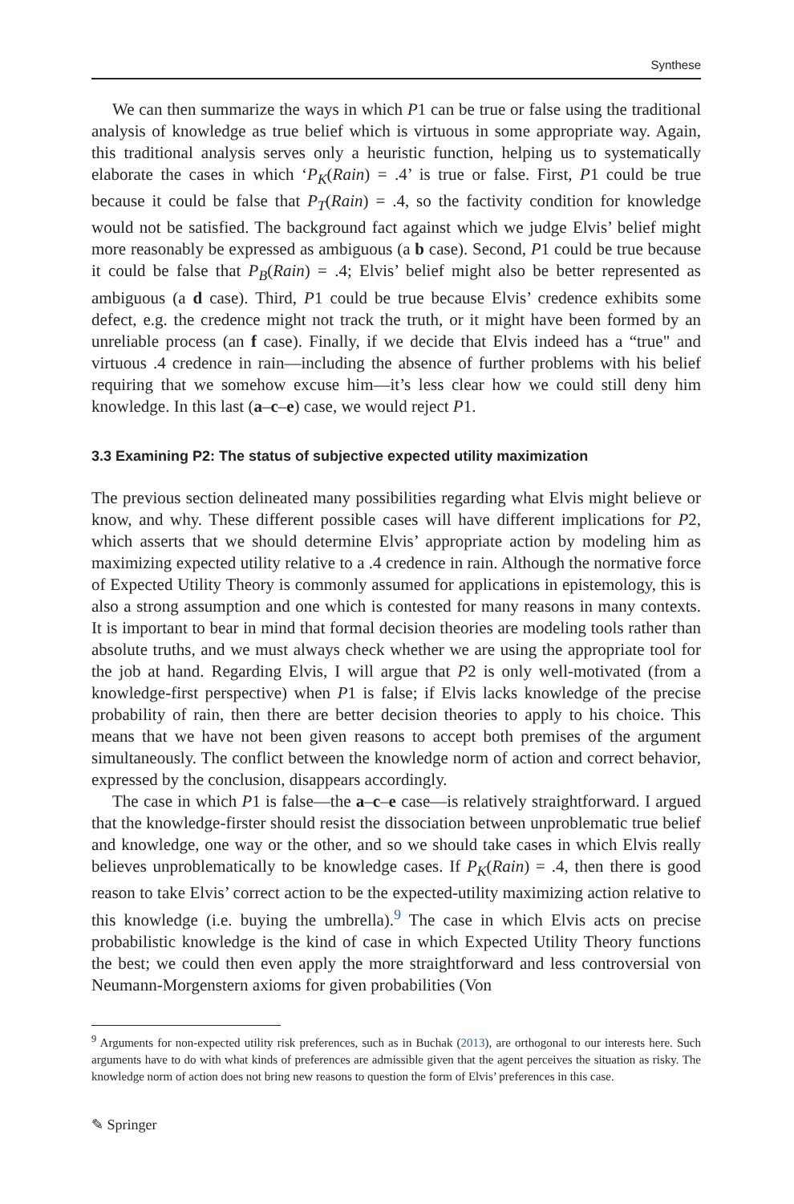Synthese
We can then summarize the ways in which P1 can be true or false using the traditional analysis of knowledge as true belief which is virtuous in some appropriate way. Again, this traditional analysis serves only a heuristic function, helping us to systematically elaborate the cases in which ‘P<sub>K</sub>(Rain) = .4’ is true or false. First, P1 could be true because it could be false that P<sub>T</sub>(Rain) = .4, so the factivity condition for knowledge would not be satisfied. The background fact against which we judge Elvis’ belief might more reasonably be expressed as ambiguous (a b case). Second, P1 could be true because it could be false that P<sub>B</sub>(Rain) = .4; Elvis’ belief might also be better represented as ambiguous (a d case). Third, P1 could be true because Elvis’ credence exhibits some defect, e.g. the credence might not track the truth, or it might have been formed by an unreliable process (an f case). Finally, if we decide that Elvis indeed has a “true" and virtuous .4 credence in rain—including the absence of further problems with his belief requiring that we somehow excuse him—it’s less clear how we could still deny him knowledge. In this last (a–c–e) case, we would reject P1.
3.3 Examining P2: The status of subjective expected utility maximization
The previous section delineated many possibilities regarding what Elvis might believe or know, and why. These different possible cases will have different implications for P2, which asserts that we should determine Elvis’ appropriate action by modeling him as maximizing expected utility relative to a .4 credence in rain. Although the normative force of Expected Utility Theory is commonly assumed for applications in epistemology, this is also a strong assumption and one which is contested for many reasons in many contexts. It is important to bear in mind that formal decision theories are modeling tools rather than absolute truths, and we must always check whether we are using the appropriate tool for the job at hand. Regarding Elvis, I will argue that P2 is only well-motivated (from a knowledge-first perspective) when P1 is false; if Elvis lacks knowledge of the precise probability of rain, then there are better decision theories to apply to his choice. This means that we have not been given reasons to accept both premises of the argument simultaneously. The conflict between the knowledge norm of action and correct behavior, expressed by the conclusion, disappears accordingly.
The case in which P1 is false—the a–c–e case—is relatively straightforward. I argued that the knowledge-firster should resist the dissociation between unproblematic true belief and knowledge, one way or the other, and so we should take cases in which Elvis really believes unproblematically to be knowledge cases. If P<sub>K</sub>(Rain) = .4, then there is good reason to take Elvis’ correct action to be the expected-utility maximizing action relative to this knowledge (i.e. buying the umbrella).<sup>9</sup> The case in which Elvis acts on precise probabilistic knowledge is the kind of case in which Expected Utility Theory functions the best; we could then even apply the more straightforward and less controversial von Neumann-Morgenstern axioms for given probabilities (Von
<sup>9</sup> Arguments for non-expected utility risk preferences, such as in Buchak (2013), are orthogonal to our interests here. Such arguments have to do with what kinds of preferences are admissible given that the agent perceives the situation as risky. The knowledge norm of action does not bring new reasons to question the form of Elvis’ preferences in this case.
✎ Springer